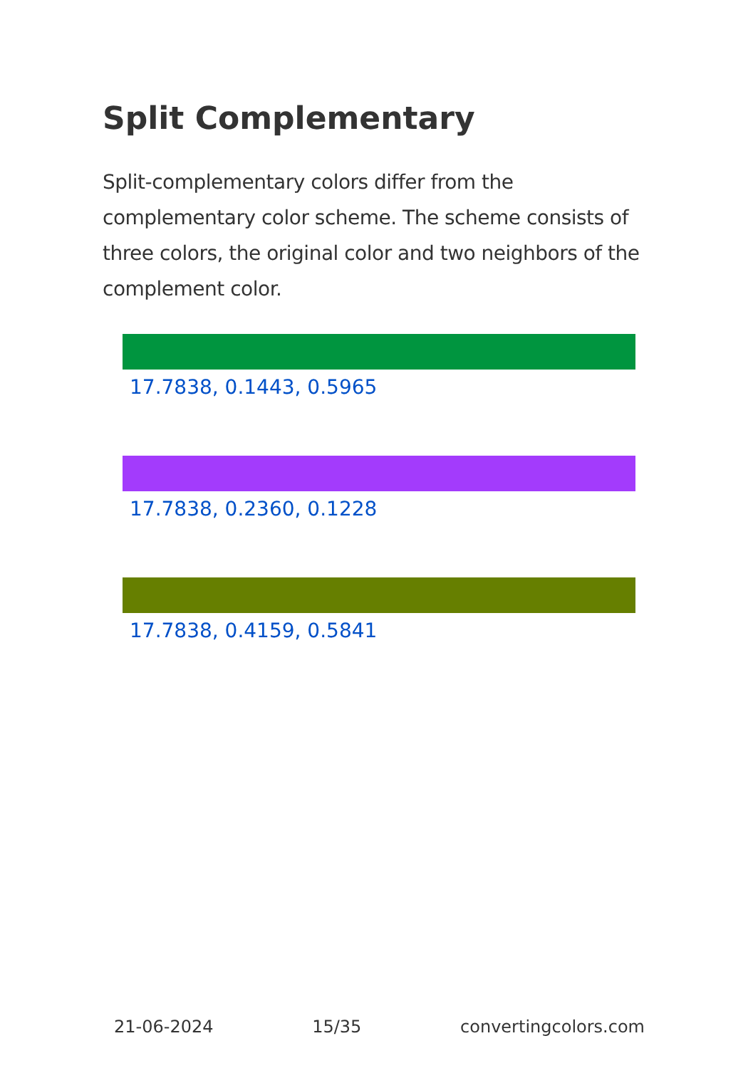Split Complementary
Split-complementary colors differ from the complementary color scheme. The scheme consists of three colors, the original color and two neighbors of the complement color.
17.7838, 0.1443, 0.5965
17.7838, 0.2360, 0.1228
17.7838, 0.4159, 0.5841
21-06-2024 15/35 convertingcolors.com